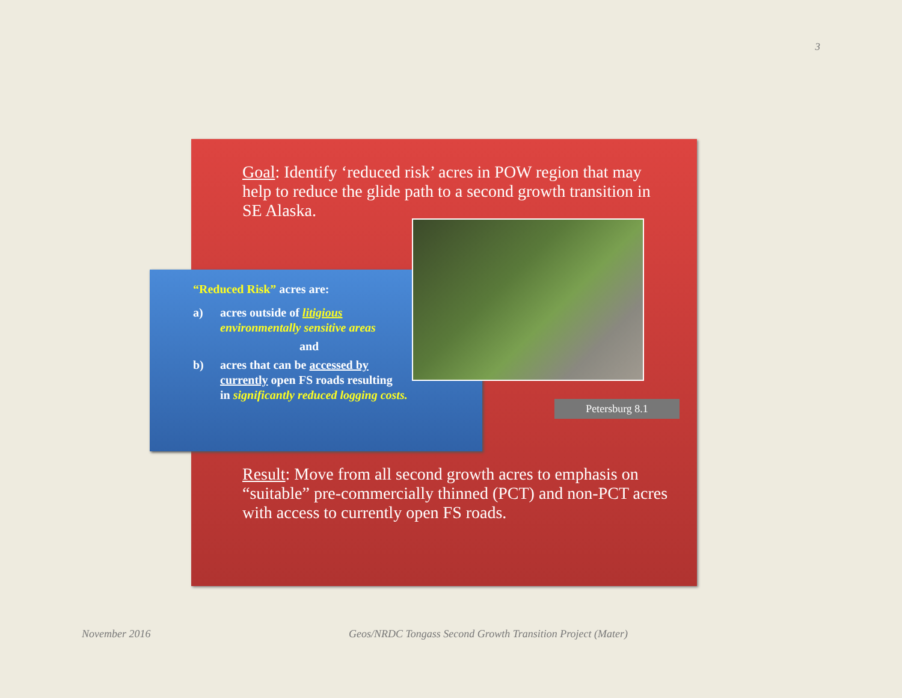3
Goal: Identify ‘reduced risk’ acres in POW region that may help to reduce the glide path to a second growth transition in SE Alaska.
“Reduced Risk” acres are:
a) acres outside of litigious
environmentally sensitive areas
and
b) acres that can be accessed by
currently open FS roads resulting
in significantly reduced logging costs.
Petersburg 8.1
Result: Move from all second growth acres to emphasis on “suitable” pre-commercially thinned (PCT) and non-PCT acres with access to currently open FS roads.
November 2016
Geos/NRDC Tongass Second Growth Transition Project (Mater)